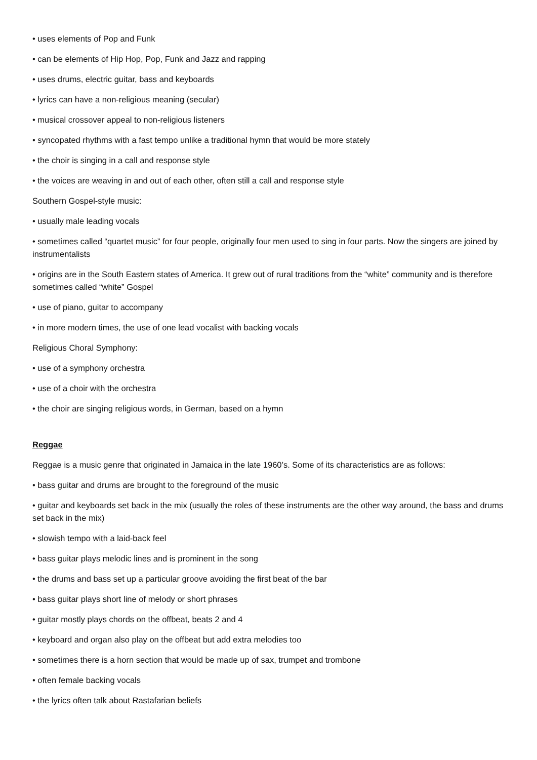• uses elements of Pop and Funk
• can be elements of Hip Hop, Pop, Funk and Jazz and rapping
• uses drums, electric guitar, bass and keyboards
• lyrics can have a non-religious meaning (secular)
• musical crossover appeal to non-religious listeners
• syncopated rhythms with a fast tempo unlike a traditional hymn that would be more stately
• the choir is singing in a call and response style
• the voices are weaving in and out of each other, often still a call and response style
Southern Gospel-style music:
• usually male leading vocals
• sometimes called “quartet music” for four people, originally four men used to sing in four parts. Now the singers are joined by instrumentalists
• origins are in the South Eastern states of America. It grew out of rural traditions from the “white” community and is therefore sometimes called “white” Gospel
• use of piano, guitar to accompany
• in more modern times, the use of one lead vocalist with backing vocals
Religious Choral Symphony:
• use of a symphony orchestra
• use of a choir with the orchestra
• the choir are singing religious words, in German, based on a hymn
Reggae
Reggae is a music genre that originated in Jamaica in the late 1960’s. Some of its characteristics are as follows:
• bass guitar and drums are brought to the foreground of the music
• guitar and keyboards set back in the mix (usually the roles of these instruments are the other way around, the bass and drums set back in the mix)
• slowish tempo with a laid-back feel
• bass guitar plays melodic lines and is prominent in the song
• the drums and bass set up a particular groove avoiding the first beat of the bar
• bass guitar plays short line of melody or short phrases
• guitar mostly plays chords on the offbeat, beats 2 and 4
• keyboard and organ also play on the offbeat but add extra melodies too
• sometimes there is a horn section that would be made up of sax, trumpet and trombone
• often female backing vocals
• the lyrics often talk about Rastafarian beliefs